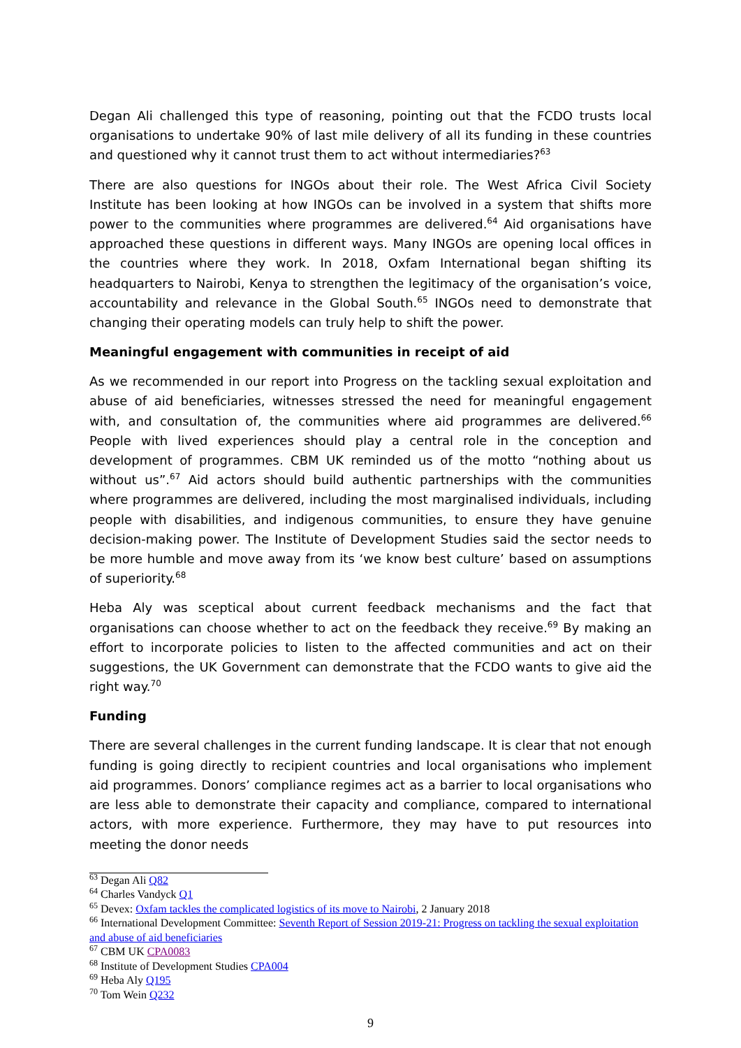Degan Ali challenged this type of reasoning, pointing out that the FCDO trusts local organisations to undertake 90% of last mile delivery of all its funding in these countries and questioned why it cannot trust them to act without intermediaries?<sup>63</sup>
There are also questions for INGOs about their role. The West Africa Civil Society Institute has been looking at how INGOs can be involved in a system that shifts more power to the communities where programmes are delivered.<sup>64</sup> Aid organisations have approached these questions in different ways. Many INGOs are opening local offices in the countries where they work. In 2018, Oxfam International began shifting its headquarters to Nairobi, Kenya to strengthen the legitimacy of the organisation’s voice, accountability and relevance in the Global South.<sup>65</sup> INGOs need to demonstrate that changing their operating models can truly help to shift the power.
Meaningful engagement with communities in receipt of aid
As we recommended in our report into Progress on the tackling sexual exploitation and abuse of aid beneficiaries, witnesses stressed the need for meaningful engagement with, and consultation of, the communities where aid programmes are delivered.<sup>66</sup> People with lived experiences should play a central role in the conception and development of programmes. CBM UK reminded us of the motto “nothing about us without us”.<sup>67</sup> Aid actors should build authentic partnerships with the communities where programmes are delivered, including the most marginalised individuals, including people with disabilities, and indigenous communities, to ensure they have genuine decision-making power. The Institute of Development Studies said the sector needs to be more humble and move away from its ‘we know best culture’ based on assumptions of superiority.<sup>68</sup>
Heba Aly was sceptical about current feedback mechanisms and the fact that organisations can choose whether to act on the feedback they receive.<sup>69</sup> By making an effort to incorporate policies to listen to the affected communities and act on their suggestions, the UK Government can demonstrate that the FCDO wants to give aid the right way.<sup>70</sup>
Funding
There are several challenges in the current funding landscape. It is clear that not enough funding is going directly to recipient countries and local organisations who implement aid programmes. Donors’ compliance regimes act as a barrier to local organisations who are less able to demonstrate their capacity and compliance, compared to international actors, with more experience. Furthermore, they may have to put resources into meeting the donor needs
<sup>63</sup> Degan Ali Q82
<sup>64</sup> Charles Vandyck Q1
<sup>65</sup> Devex: Oxfam tackles the complicated logistics of its move to Nairobi, 2 January 2018
<sup>66</sup> International Development Committee: Seventh Report of Session 2019-21: Progress on tackling the sexual exploitation and abuse of aid beneficiaries
<sup>67</sup> CBM UK CPA0083
<sup>68</sup> Institute of Development Studies CPA004
<sup>69</sup> Heba Aly Q195
<sup>70</sup> Tom Wein Q232
9